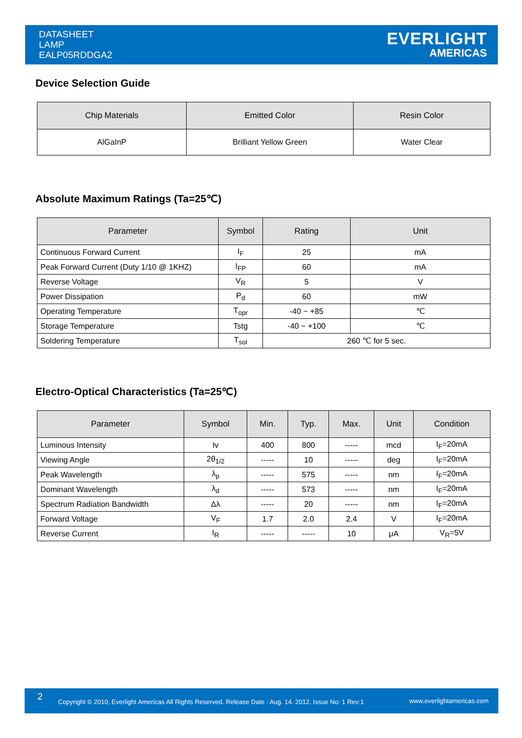DATASHEET
LAMP
EALP05RDDGA2
EVERLIGHT
AMERICAS
Device Selection Guide
| Chip Materials | Emitted Color | Resin Color |
| --- | --- | --- |
| AlGaInP | Brilliant Yellow Green | Water Clear |
Absolute Maximum Ratings (Ta=25℃)
| Parameter | Symbol | Rating | Unit |
| --- | --- | --- | --- |
| Continuous Forward Current | I<sub>F</sub> | 25 | mA |
| Peak Forward Current (Duty 1/10 @ 1KHZ) | I<sub>FP</sub> | 60 | mA |
| Reverse Voltage | V<sub>R</sub> | 5 | V |
| Power Dissipation | P<sub>d</sub> | 60 | mW |
| Operating Temperature | T<sub>opr</sub> | -40 ~ +85 | ℃ |
| Storage Temperature | Tstg | -40 ~ +100 | ℃ |
| Soldering Temperature | T<sub>sol</sub> | 260 ℃ for 5 sec. | |
Electro-Optical Characteristics (Ta=25℃)
| Parameter | Symbol | Min. | Typ. | Max. | Unit | Condition |
| --- | --- | --- | --- | --- | --- | --- |
| Luminous Intensity | Iv | 400 | 800 | ----- | mcd | I<sub>F</sub>=20mA |
| Viewing Angle | 2θ<sub>1/2</sub> | ----- | 10 | ----- | deg | I<sub>F</sub>=20mA |
| Peak Wavelength | λ<sub>p</sub> | ----- | 575 | ----- | nm | I<sub>F</sub>=20mA |
| Dominant Wavelength | λ<sub>d</sub> | ----- | 573 | ----- | nm | I<sub>F</sub>=20mA |
| Spectrum Radiation Bandwidth | Δλ | ----- | 20 | ----- | nm | I<sub>F</sub>=20mA |
| Forward Voltage | V<sub>F</sub> | 1.7 | 2.0 | 2.4 | V | I<sub>F</sub>=20mA |
| Reverse Current | I<sub>R</sub> | ----- | ----- | 10 | μA | V<sub>R</sub>=5V |
2 Copyright © 2010, Everlight Americas All Rights Reserved. Release Date : Aug. 14. 2012. Issue No: 1 Rev:1 www.everlightamericas.com